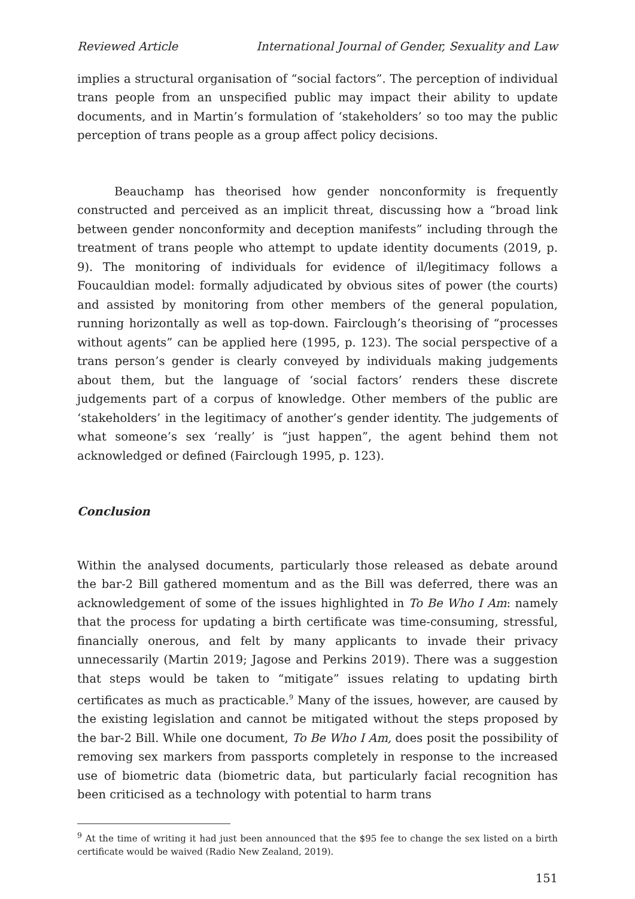Reviewed Article International Journal of Gender, Sexuality and Law
implies a structural organisation of “social factors”. The perception of individual trans people from an unspecified public may impact their ability to update documents, and in Martin’s formulation of ‘stakeholders’ so too may the public perception of trans people as a group affect policy decisions.
Beauchamp has theorised how gender nonconformity is frequently constructed and perceived as an implicit threat, discussing how a “broad link between gender nonconformity and deception manifests” including through the treatment of trans people who attempt to update identity documents (2019, p. 9). The monitoring of individuals for evidence of il/legitimacy follows a Foucauldian model: formally adjudicated by obvious sites of power (the courts) and assisted by monitoring from other members of the general population, running horizontally as well as top-down. Fairclough’s theorising of “processes without agents” can be applied here (1995, p. 123). The social perspective of a trans person’s gender is clearly conveyed by individuals making judgements about them, but the language of ‘social factors’ renders these discrete judgements part of a corpus of knowledge. Other members of the public are ‘stakeholders’ in the legitimacy of another’s gender identity. The judgements of what someone’s sex ‘really’ is “just happen”, the agent behind them not acknowledged or defined (Fairclough 1995, p. 123).
Conclusion
Within the analysed documents, particularly those released as debate around the bar-2 Bill gathered momentum and as the Bill was deferred, there was an acknowledgement of some of the issues highlighted in To Be Who I Am: namely that the process for updating a birth certificate was time-consuming, stressful, financially onerous, and felt by many applicants to invade their privacy unnecessarily (Martin 2019; Jagose and Perkins 2019). There was a suggestion that steps would be taken to “mitigate” issues relating to updating birth certificates as much as practicable.<sup>9</sup> Many of the issues, however, are caused by the existing legislation and cannot be mitigated without the steps proposed by the bar-2 Bill. While one document, To Be Who I Am, does posit the possibility of removing sex markers from passports completely in response to the increased use of biometric data (biometric data, but particularly facial recognition has been criticised as a technology with potential to harm trans
<sup>9</sup> At the time of writing it had just been announced that the $95 fee to change the sex listed on a birth certificate would be waived (Radio New Zealand, 2019).
151